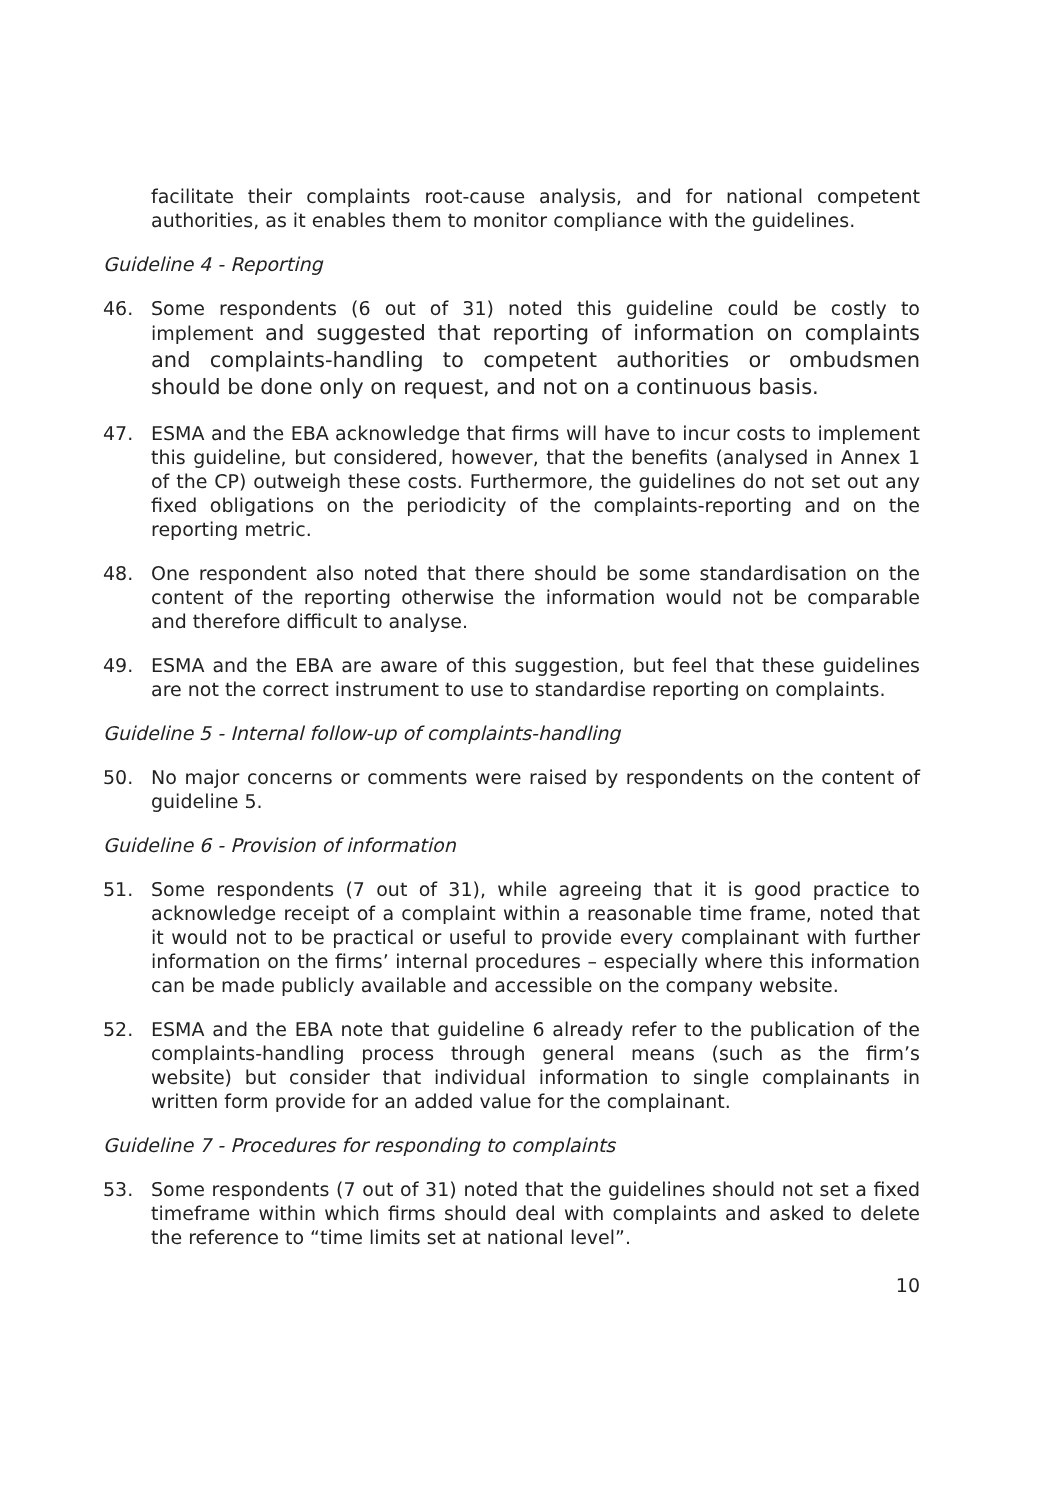facilitate their complaints root-cause analysis, and for national competent authorities, as it enables them to monitor compliance with the guidelines.
Guideline 4 - Reporting
46. Some respondents (6 out of 31) noted this guideline could be costly to implement and suggested that reporting of information on complaints and complaints-handling to competent authorities or ombudsmen should be done only on request, and not on a continuous basis.
47. ESMA and the EBA acknowledge that firms will have to incur costs to implement this guideline, but considered, however, that the benefits (analysed in Annex 1 of the CP) outweigh these costs. Furthermore, the guidelines do not set out any fixed obligations on the periodicity of the complaints-reporting and on the reporting metric.
48. One respondent also noted that there should be some standardisation on the content of the reporting otherwise the information would not be comparable and therefore difficult to analyse.
49. ESMA and the EBA are aware of this suggestion, but feel that these guidelines are not the correct instrument to use to standardise reporting on complaints.
Guideline 5 - Internal follow-up of complaints-handling
50. No major concerns or comments were raised by respondents on the content of guideline 5.
Guideline 6 - Provision of information
51. Some respondents (7 out of 31), while agreeing that it is good practice to acknowledge receipt of a complaint within a reasonable time frame, noted that it would not to be practical or useful to provide every complainant with further information on the firms’ internal procedures – especially where this information can be made publicly available and accessible on the company website.
52. ESMA and the EBA note that guideline 6 already refer to the publication of the complaints-handling process through general means (such as the firm’s website) but consider that individual information to single complainants in written form provide for an added value for the complainant.
Guideline 7 - Procedures for responding to complaints
53. Some respondents (7 out of 31) noted that the guidelines should not set a fixed timeframe within which firms should deal with complaints and asked to delete the reference to “time limits set at national level”.
10